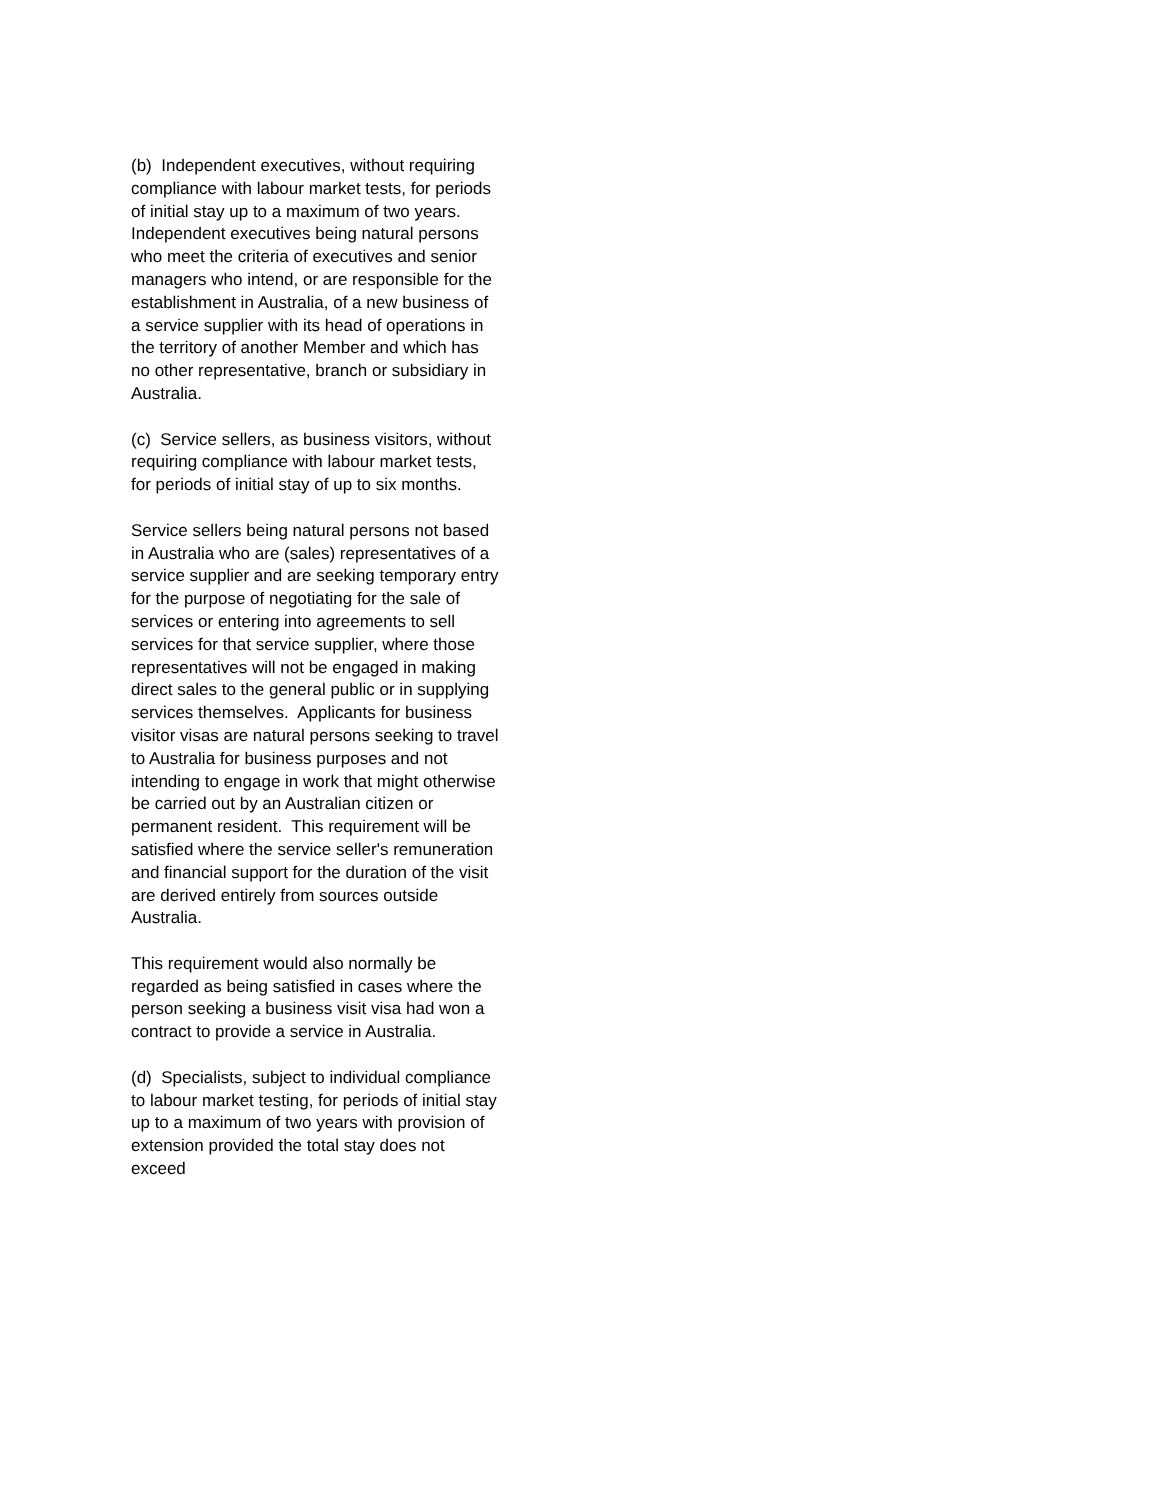(b) Independent executives, without requiring compliance with labour market tests, for periods of initial stay up to a maximum of two years. Independent executives being natural persons who meet the criteria of executives and senior managers who intend, or are responsible for the establishment in Australia, of a new business of a service supplier with its head of operations in the territory of another Member and which has no other representative, branch or subsidiary in Australia.
(c) Service sellers, as business visitors, without requiring compliance with labour market tests, for periods of initial stay of up to six months.
Service sellers being natural persons not based in Australia who are (sales) representatives of a service supplier and are seeking temporary entry for the purpose of negotiating for the sale of services or entering into agreements to sell services for that service supplier, where those representatives will not be engaged in making direct sales to the general public or in supplying services themselves. Applicants for business visitor visas are natural persons seeking to travel to Australia for business purposes and not intending to engage in work that might otherwise be carried out by an Australian citizen or permanent resident. This requirement will be satisfied where the service seller's remuneration and financial support for the duration of the visit are derived entirely from sources outside Australia.
This requirement would also normally be regarded as being satisfied in cases where the person seeking a business visit visa had won a contract to provide a service in Australia.
(d) Specialists, subject to individual compliance to labour market testing, for periods of initial stay up to a maximum of two years with provision of extension provided the total stay does not exceed